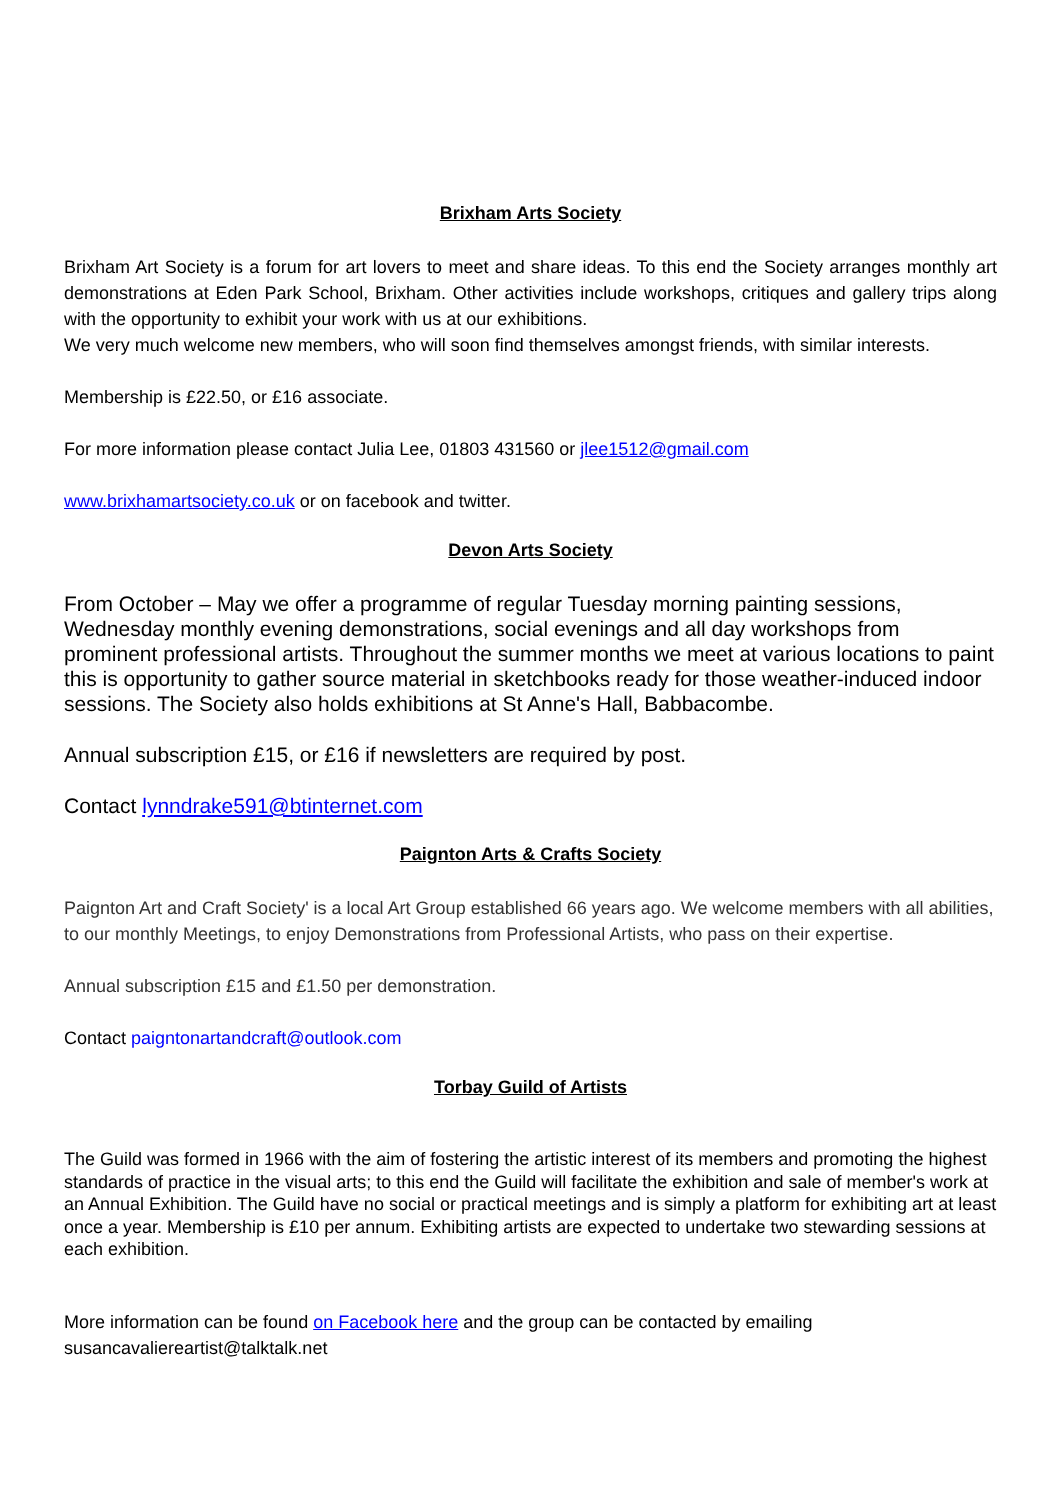Brixham Arts Society
Brixham Art Society is a forum for art lovers to meet and share ideas. To this end the Society arranges monthly art demonstrations at Eden Park School, Brixham. Other activities include workshops, critiques and gallery trips along with the opportunity to exhibit your work with us at our exhibitions.
We very much welcome new members, who will soon find themselves amongst friends, with similar interests.
Membership is £22.50, or £16 associate.
For more information please contact Julia Lee, 01803 431560 or jlee1512@gmail.com
www.brixhamartsociety.co.uk or on facebook and twitter.
Devon Arts Society
From October – May we offer a programme of regular Tuesday morning painting sessions, Wednesday monthly evening demonstrations, social evenings and all day workshops from prominent professional artists. Throughout the summer months we meet at various locations to paint this is opportunity to gather source material in sketchbooks ready for those weather-induced indoor sessions. The Society also holds exhibitions at St Anne's Hall, Babbacombe.
Annual subscription £15, or £16 if newsletters are required by post.
Contact lynndrake591@btinternet.com
Paignton Arts & Crafts Society
Paignton Art and Craft Society' is a local Art Group established 66 years ago. We welcome members with all abilities, to our monthly Meetings, to enjoy Demonstrations from Professional Artists, who pass on their expertise.
Annual subscription £15 and £1.50 per demonstration.
Contact paigntonartandcraft@outlook.com
Torbay Guild of Artists
The Guild was formed in 1966 with the aim of fostering the artistic interest of its members and promoting the highest standards of practice in the visual arts; to this end the Guild will facilitate the exhibition and sale of member's work at an Annual Exhibition. The Guild have no social or practical meetings and is simply a platform for exhibiting art at least once a year. Membership is £10 per annum. Exhibiting artists are expected to undertake two stewarding sessions at each exhibition.
More information can be found on Facebook here and the group can be contacted by emailing susancavaliereartist@talktalk.net